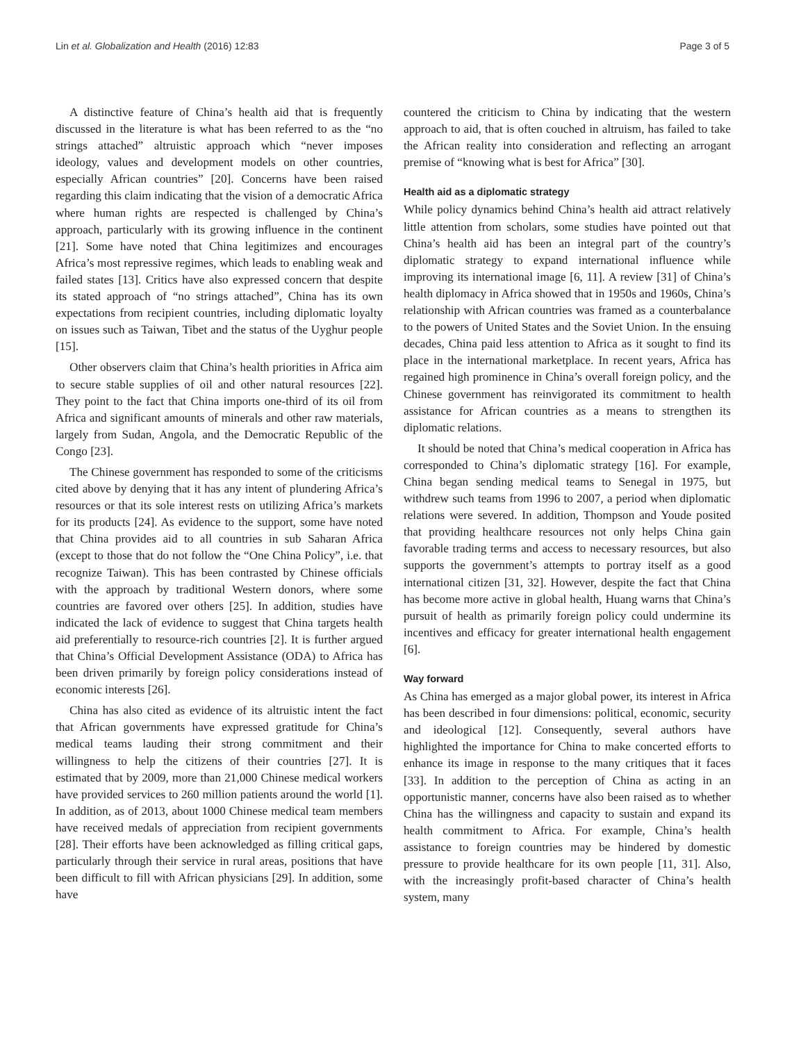Lin et al. Globalization and Health (2016) 12:83 Page 3 of 5
A distinctive feature of China’s health aid that is frequently discussed in the literature is what has been referred to as the “no strings attached” altruistic approach which “never imposes ideology, values and development models on other countries, especially African countries” [20]. Concerns have been raised regarding this claim indicating that the vision of a democratic Africa where human rights are respected is challenged by China’s approach, particularly with its growing influence in the continent [21]. Some have noted that China legitimizes and encourages Africa’s most repressive regimes, which leads to enabling weak and failed states [13]. Critics have also expressed concern that despite its stated approach of “no strings attached”, China has its own expectations from recipient countries, including diplomatic loyalty on issues such as Taiwan, Tibet and the status of the Uyghur people [15].
Other observers claim that China’s health priorities in Africa aim to secure stable supplies of oil and other natural resources [22]. They point to the fact that China imports one-third of its oil from Africa and significant amounts of minerals and other raw materials, largely from Sudan, Angola, and the Democratic Republic of the Congo [23].
The Chinese government has responded to some of the criticisms cited above by denying that it has any intent of plundering Africa’s resources or that its sole interest rests on utilizing Africa’s markets for its products [24]. As evidence to the support, some have noted that China provides aid to all countries in sub Saharan Africa (except to those that do not follow the “One China Policy”, i.e. that recognize Taiwan). This has been contrasted by Chinese officials with the approach by traditional Western donors, where some countries are favored over others [25]. In addition, studies have indicated the lack of evidence to suggest that China targets health aid preferentially to resource-rich countries [2]. It is further argued that China’s Official Development Assistance (ODA) to Africa has been driven primarily by foreign policy considerations instead of economic interests [26].
China has also cited as evidence of its altruistic intent the fact that African governments have expressed gratitude for China’s medical teams lauding their strong commitment and their willingness to help the citizens of their countries [27]. It is estimated that by 2009, more than 21,000 Chinese medical workers have provided services to 260 million patients around the world [1]. In addition, as of 2013, about 1000 Chinese medical team members have received medals of appreciation from recipient governments [28]. Their efforts have been acknowledged as filling critical gaps, particularly through their service in rural areas, positions that have been difficult to fill with African physicians [29]. In addition, some have
countered the criticism to China by indicating that the western approach to aid, that is often couched in altruism, has failed to take the African reality into consideration and reflecting an arrogant premise of “knowing what is best for Africa” [30].
Health aid as a diplomatic strategy
While policy dynamics behind China’s health aid attract relatively little attention from scholars, some studies have pointed out that China’s health aid has been an integral part of the country’s diplomatic strategy to expand international influence while improving its international image [6, 11]. A review [31] of China’s health diplomacy in Africa showed that in 1950s and 1960s, China’s relationship with African countries was framed as a counterbalance to the powers of United States and the Soviet Union. In the ensuing decades, China paid less attention to Africa as it sought to find its place in the international marketplace. In recent years, Africa has regained high prominence in China’s overall foreign policy, and the Chinese government has reinvigorated its commitment to health assistance for African countries as a means to strengthen its diplomatic relations.
It should be noted that China’s medical cooperation in Africa has corresponded to China’s diplomatic strategy [16]. For example, China began sending medical teams to Senegal in 1975, but withdrew such teams from 1996 to 2007, a period when diplomatic relations were severed. In addition, Thompson and Youde posited that providing healthcare resources not only helps China gain favorable trading terms and access to necessary resources, but also supports the government’s attempts to portray itself as a good international citizen [31, 32]. However, despite the fact that China has become more active in global health, Huang warns that China’s pursuit of health as primarily foreign policy could undermine its incentives and efficacy for greater international health engagement [6].
Way forward
As China has emerged as a major global power, its interest in Africa has been described in four dimensions: political, economic, security and ideological [12]. Consequently, several authors have highlighted the importance for China to make concerted efforts to enhance its image in response to the many critiques that it faces [33]. In addition to the perception of China as acting in an opportunistic manner, concerns have also been raised as to whether China has the willingness and capacity to sustain and expand its health commitment to Africa. For example, China’s health assistance to foreign countries may be hindered by domestic pressure to provide healthcare for its own people [11, 31]. Also, with the increasingly profit-based character of China’s health system, many